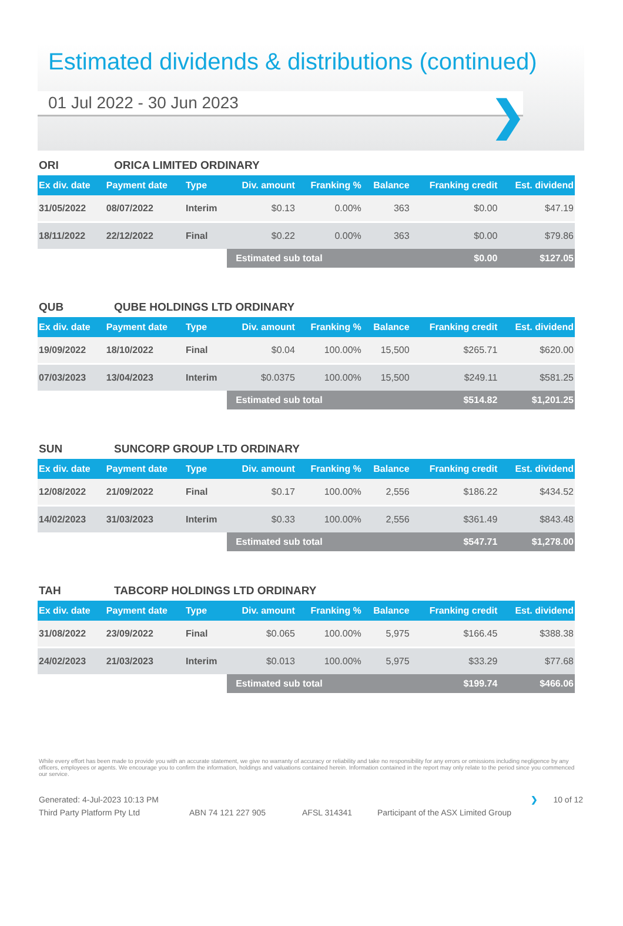Estimated dividends & distributions (continued)
01 Jul 2022 - 30 Jun 2023
❯
ORI ORICA LIMITED ORDINARY
| Ex div. date | Payment date | Type | Div. amount | Franking % | Balance | Franking credit | Est. dividend |
| --- | --- | --- | --- | --- | --- | --- | --- |
| 31/05/2022 | 08/07/2022 | Interim | $0.13 | 0.00% | 363 | $0.00 | $47.19 |
| 18/11/2022 | 22/12/2022 | Final | $0.22 | 0.00% | 363 | $0.00 | $79.86 |
| | | | Estimated sub total | | | $0.00 | $127.05 |
QUB QUBE HOLDINGS LTD ORDINARY
| Ex div. date | Payment date | Type | Div. amount | Franking % | Balance | Franking credit | Est. dividend |
| --- | --- | --- | --- | --- | --- | --- | --- |
| 19/09/2022 | 18/10/2022 | Final | $0.04 | 100.00% | 15,500 | $265.71 | $620.00 |
| 07/03/2023 | 13/04/2023 | Interim | $0.0375 | 100.00% | 15,500 | $249.11 | $581.25 |
| | | | Estimated sub total | | | $514.82 | $1,201.25 |
SUN SUNCORP GROUP LTD ORDINARY
| Ex div. date | Payment date | Type | Div. amount | Franking % | Balance | Franking credit | Est. dividend |
| --- | --- | --- | --- | --- | --- | --- | --- |
| 12/08/2022 | 21/09/2022 | Final | $0.17 | 100.00% | 2,556 | $186.22 | $434.52 |
| 14/02/2023 | 31/03/2023 | Interim | $0.33 | 100.00% | 2,556 | $361.49 | $843.48 |
| | | | Estimated sub total | | | $547.71 | $1,278.00 |
TAH TABCORP HOLDINGS LTD ORDINARY
| Ex div. date | Payment date | Type | Div. amount | Franking % | Balance | Franking credit | Est. dividend |
| --- | --- | --- | --- | --- | --- | --- | --- |
| 31/08/2022 | 23/09/2022 | Final | $0.065 | 100.00% | 5,975 | $166.45 | $388.38 |
| 24/02/2023 | 21/03/2023 | Interim | $0.013 | 100.00% | 5,975 | $33.29 | $77.68 |
| | | | Estimated sub total | | | $199.74 | $466.06 |
While every effort has been made to provide you with an accurate statement, we give no warranty of accuracy or reliability and take no responsibility for any errors or omissions including negligence by any officers, employees or agents. We encourage you to confirm the information, holdings and valuations contained herein. Information contained in the report may only relate to the period since you commenced our service.
Generated: 4-Jul-2023 10:13 PM ❯ 10 of 12
Third Party Platform Pty Ltd ABN 74 121 227 905 AFSL 314341 Participant of the ASX Limited Group